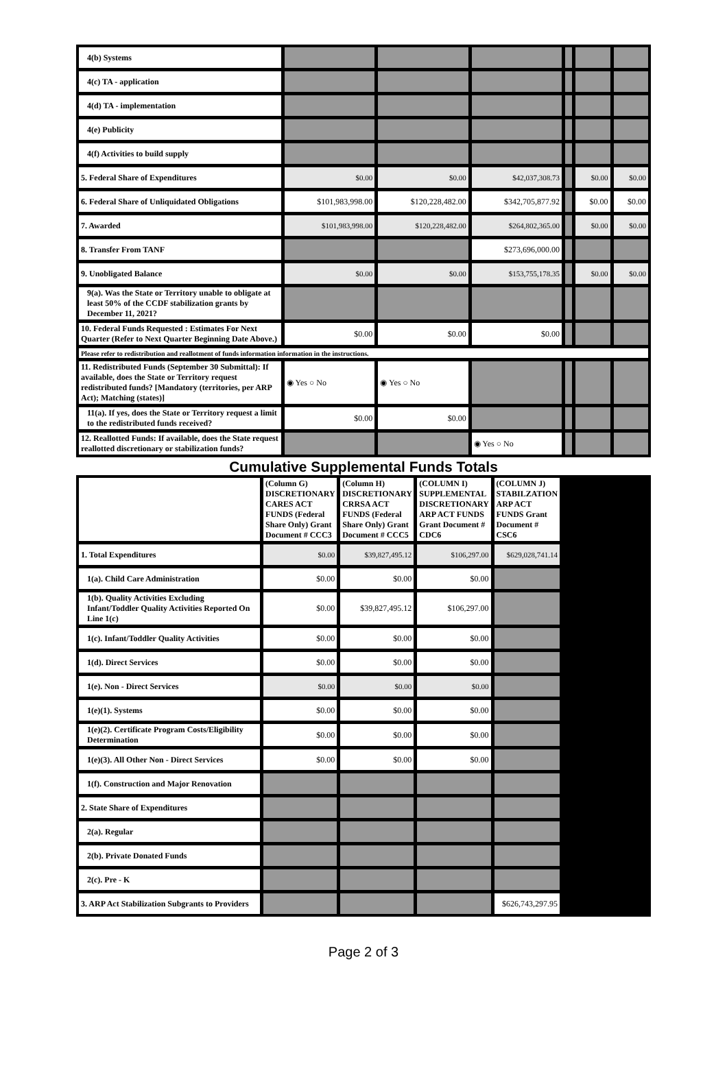| 4(b) Systems | | | | | | |
| 4(c) TA - application | | | | | | |
| 4(d) TA - implementation | | | | | | |
| 4(e) Publicity | | | | | | |
| 4(f) Activities to build supply | | | | | | |
| 5. Federal Share of Expenditures | $0.00 | $0.00 | $42,037,308.73 | | $0.00 | $0.00 |
| 6. Federal Share of Unliquidated Obligations | $101,983,998.00 | $120,228,482.00 | $342,705,877.92 | | $0.00 | $0.00 |
| 7. Awarded | $101,983,998.00 | $120,228,482.00 | $264,802,365.00 | | $0.00 | $0.00 |
| 8. Transfer From TANF | | | $273,696,000.00 | | | |
| 9. Unobligated Balance | $0.00 | $0.00 | $153,755,178.35 | | $0.00 | $0.00 |
| 9(a). Was the State or Territory unable to obligate at least 50% of the CCDF stabilization grants by December 11, 2021? | | | | | | |
| 10. Federal Funds Requested : Estimates For Next Quarter (Refer to Next Quarter Beginning Date Above.) | $0.00 | $0.00 | $0.00 | | | |
| Please refer to redistribution and reallotment of funds information information in the instructions. | | | | | | |
| 11. Redistributed Funds (September 30 Submittal): If available, does the State or Territory request redistributed funds? [Mandatory (territories, per ARP Act); Matching (states)] | ◉ Yes ○ No | ◉ Yes ○ No | | | | |
| 11(a). If yes, does the State or Territory request a limit to the redistributed funds received? | $0.00 | $0.00 | | | | |
| 12. Reallotted Funds: If available, does the State request reallotted discretionary or stabilization funds? | | | ◉ Yes ○ No | | | |
Cumulative Supplemental Funds Totals
| | (Column G) DISCRETIONARY CARES ACT FUNDS (Federal Share Only) Grant Document # CCC3 | (Column H) DISCRETIONARY CRRSA ACT FUNDS (Federal Share Only) Grant Document # CCC5 | (COLUMN I) SUPPLEMENTAL DISCRETIONARY ARP ACT FUNDS Grant Document # CDC6 | (COLUMN J) STABILZATION ARP ACT FUNDS Grant Document # CSC6 | |
| 1. Total Expenditures | $0.00 | $39,827,495.12 | $106,297.00 | $629,028,741.14 | |
| 1(a). Child Care Administration | $0.00 | $0.00 | $0.00 | | |
| 1(b). Quality Activities Excluding Infant/Toddler Quality Activities Reported On Line 1(c) | $0.00 | $39,827,495.12 | $106,297.00 | | |
| 1(c). Infant/Toddler Quality Activities | $0.00 | $0.00 | $0.00 | | |
| 1(d). Direct Services | $0.00 | $0.00 | $0.00 | | |
| 1(e). Non - Direct Services | $0.00 | $0.00 | $0.00 | | |
| 1(e)(1). Systems | $0.00 | $0.00 | $0.00 | | |
| 1(e)(2). Certificate Program Costs/Eligibility Determination | $0.00 | $0.00 | $0.00 | | |
| 1(e)(3). All Other Non - Direct Services | $0.00 | $0.00 | $0.00 | | |
| 1(f). Construction and Major Renovation | | | | | |
| 2. State Share of Expenditures | | | | | |
| 2(a). Regular | | | | | |
| 2(b). Private Donated Funds | | | | | |
| 2(c). Pre - K | | | | | |
| 3. ARP Act Stabilization Subgrants to Providers | | | | $626,743,297.95 | |
Page 2 of 3